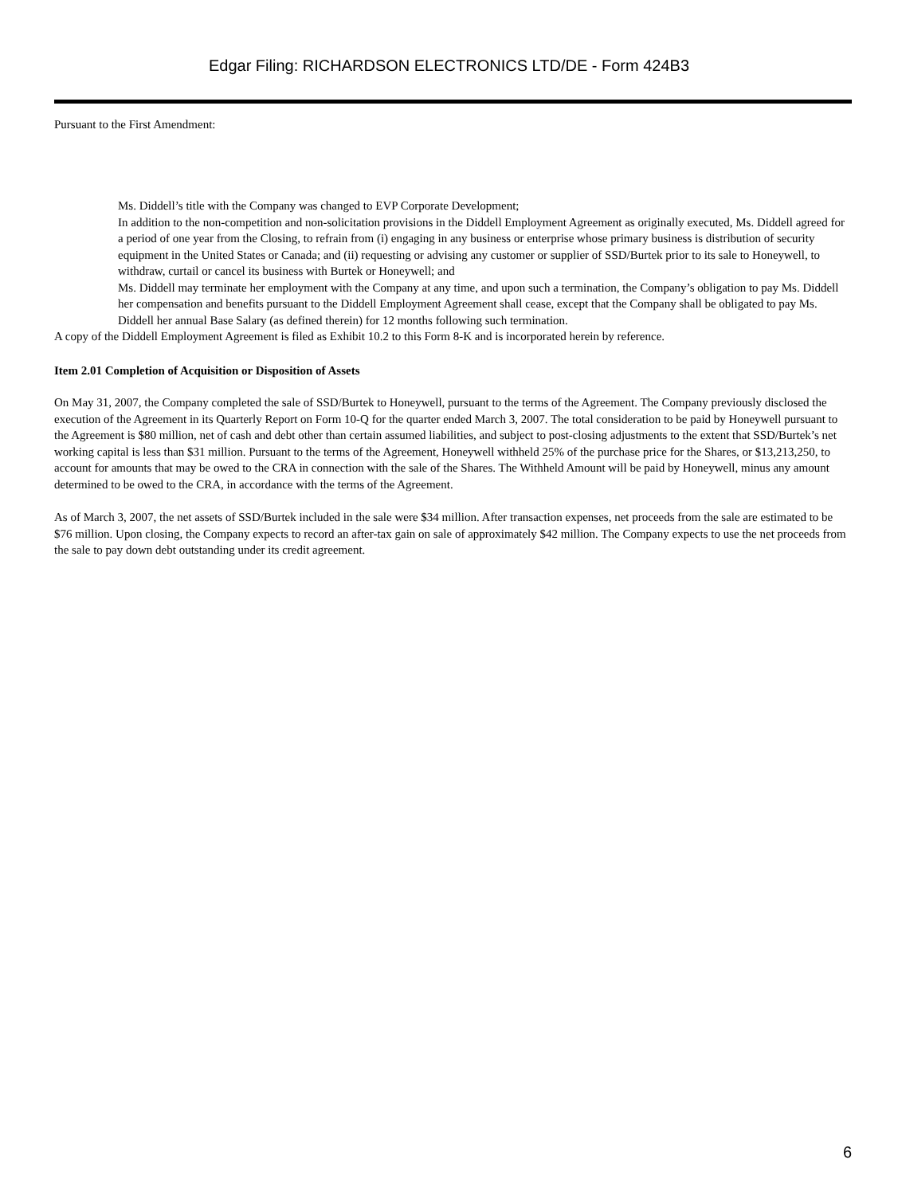Edgar Filing: RICHARDSON ELECTRONICS LTD/DE - Form 424B3
Pursuant to the First Amendment:
Ms. Diddell’s title with the Company was changed to EVP Corporate Development;
In addition to the non-competition and non-solicitation provisions in the Diddell Employment Agreement as originally executed, Ms. Diddell agreed for a period of one year from the Closing, to refrain from (i) engaging in any business or enterprise whose primary business is distribution of security equipment in the United States or Canada; and (ii) requesting or advising any customer or supplier of SSD/Burtek prior to its sale to Honeywell, to withdraw, curtail or cancel its business with Burtek or Honeywell; and
Ms. Diddell may terminate her employment with the Company at any time, and upon such a termination, the Company’s obligation to pay Ms. Diddell her compensation and benefits pursuant to the Diddell Employment Agreement shall cease, except that the Company shall be obligated to pay Ms. Diddell her annual Base Salary (as defined therein) for 12 months following such termination.
A copy of the Diddell Employment Agreement is filed as Exhibit 10.2 to this Form 8-K and is incorporated herein by reference.
Item 2.01 Completion of Acquisition or Disposition of Assets
On May 31, 2007, the Company completed the sale of SSD/Burtek to Honeywell, pursuant to the terms of the Agreement. The Company previously disclosed the execution of the Agreement in its Quarterly Report on Form 10-Q for the quarter ended March 3, 2007. The total consideration to be paid by Honeywell pursuant to the Agreement is $80 million, net of cash and debt other than certain assumed liabilities, and subject to post-closing adjustments to the extent that SSD/Burtek’s net working capital is less than $31 million. Pursuant to the terms of the Agreement, Honeywell withheld 25% of the purchase price for the Shares, or $13,213,250, to account for amounts that may be owed to the CRA in connection with the sale of the Shares. The Withheld Amount will be paid by Honeywell, minus any amount determined to be owed to the CRA, in accordance with the terms of the Agreement.
As of March 3, 2007, the net assets of SSD/Burtek included in the sale were $34 million. After transaction expenses, net proceeds from the sale are estimated to be $76 million. Upon closing, the Company expects to record an after-tax gain on sale of approximately $42 million. The Company expects to use the net proceeds from the sale to pay down debt outstanding under its credit agreement.
6